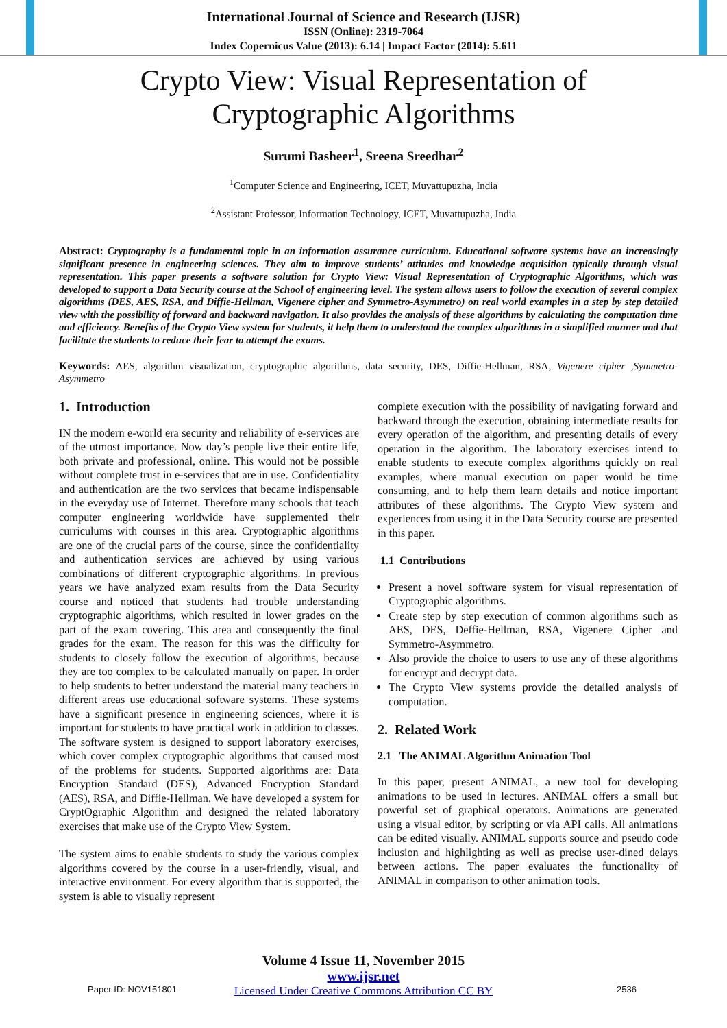International Journal of Science and Research (IJSR)
ISSN (Online): 2319-7064
Index Copernicus Value (2013): 6.14 | Impact Factor (2014): 5.611
Crypto View: Visual Representation of
Cryptographic Algorithms
Surumi Basheer<sup>1</sup>, Sreena Sreedhar<sup>2</sup>
<sup>1</sup> Computer Science and Engineering, ICET, Muvattupuzha, India
<sup>2</sup> Assistant Professor, Information Technology, ICET, Muvattupuzha, India
Abstract: Cryptography is a fundamental topic in an information assurance curriculum. Educational software systems have an increasingly significant presence in engineering sciences. They aim to improve students’ attitudes and knowledge acquisition typically through visual representation. This paper presents a software solution for Crypto View: Visual Representation of Cryptographic Algorithms, which was developed to support a Data Security course at the School of engineering level. The system allows users to follow the execution of several complex algorithms (DES, AES, RSA, and Diffie-Hellman, Vigenere cipher and Symmetro-Asymmetro) on real world examples in a step by step detailed view with the possibility of forward and backward navigation. It also provides the analysis of these algorithms by calculating the computation time and efficiency. Benefits of the Crypto View system for students, it help them to understand the complex algorithms in a simplified manner and that facilitate the students to reduce their fear to attempt the exams.
Keywords: AES, algorithm visualization, cryptographic algorithms, data security, DES, Diffie-Hellman, RSA, Vigenere cipher ,Symmetro-Asymmetro
1. Introduction
IN the modern e-world era security and reliability of e-services are of the utmost importance. Now day’s people live their entire life, both private and professional, online. This would not be possible without complete trust in e-services that are in use. Confidentiality and authentication are the two services that became indispensable in the everyday use of Internet. Therefore many schools that teach computer engineering worldwide have supplemented their curriculums with courses in this area. Cryptographic algorithms are one of the crucial parts of the course, since the confidentiality and authentication services are achieved by using various combinations of different cryptographic algorithms. In previous years we have analyzed exam results from the Data Security course and noticed that students had trouble understanding cryptographic algorithms, which resulted in lower grades on the part of the exam covering. This area and consequently the final grades for the exam. The reason for this was the difficulty for students to closely follow the execution of algorithms, because they are too complex to be calculated manually on paper. In order to help students to better understand the material many teachers in different areas use educational software systems. These systems have a significant presence in engineering sciences, where it is important for students to have practical work in addition to classes. The software system is designed to support laboratory exercises, which cover complex cryptographic algorithms that caused most of the problems for students. Supported algorithms are: Data Encryption Standard (DES), Advanced Encryption Standard (AES), RSA, and Diffie-Hellman. We have developed a system for CryptOgraphic Algorithm and designed the related laboratory exercises that make use of the Crypto View System.
The system aims to enable students to study the various complex algorithms covered by the course in a user-friendly, visual, and interactive environment. For every algorithm that is supported, the system is able to visually represent
complete execution with the possibility of navigating forward and backward through the execution, obtaining intermediate results for every operation of the algorithm, and presenting details of every operation in the algorithm. The laboratory exercises intend to enable students to execute complex algorithms quickly on real examples, where manual execution on paper would be time consuming, and to help them learn details and notice important attributes of these algorithms. The Crypto View system and experiences from using it in the Data Security course are presented in this paper.
1.1 Contributions
Present a novel software system for visual representation of Cryptographic algorithms.
Create step by step execution of common algorithms such as AES, DES, Deffie-Hellman, RSA, Vigenere Cipher and Symmetro-Asymmetro.
Also provide the choice to users to use any of these algorithms for encrypt and decrypt data.
The Crypto View systems provide the detailed analysis of computation.
2. Related Work
2.1 The ANIMAL Algorithm Animation Tool
In this paper, present ANIMAL, a new tool for developing animations to be used in lectures. ANIMAL offers a small but powerful set of graphical operators. Animations are generated using a visual editor, by scripting or via API calls. All animations can be edited visually. ANIMAL supports source and pseudo code inclusion and highlighting as well as precise user-dined delays between actions. The paper evaluates the functionality of ANIMAL in comparison to other animation tools.
Volume 4 Issue 11, November 2015
www.ijsr.net
Licensed Under Creative Commons Attribution CC BY
Paper ID: NOV151801 2536